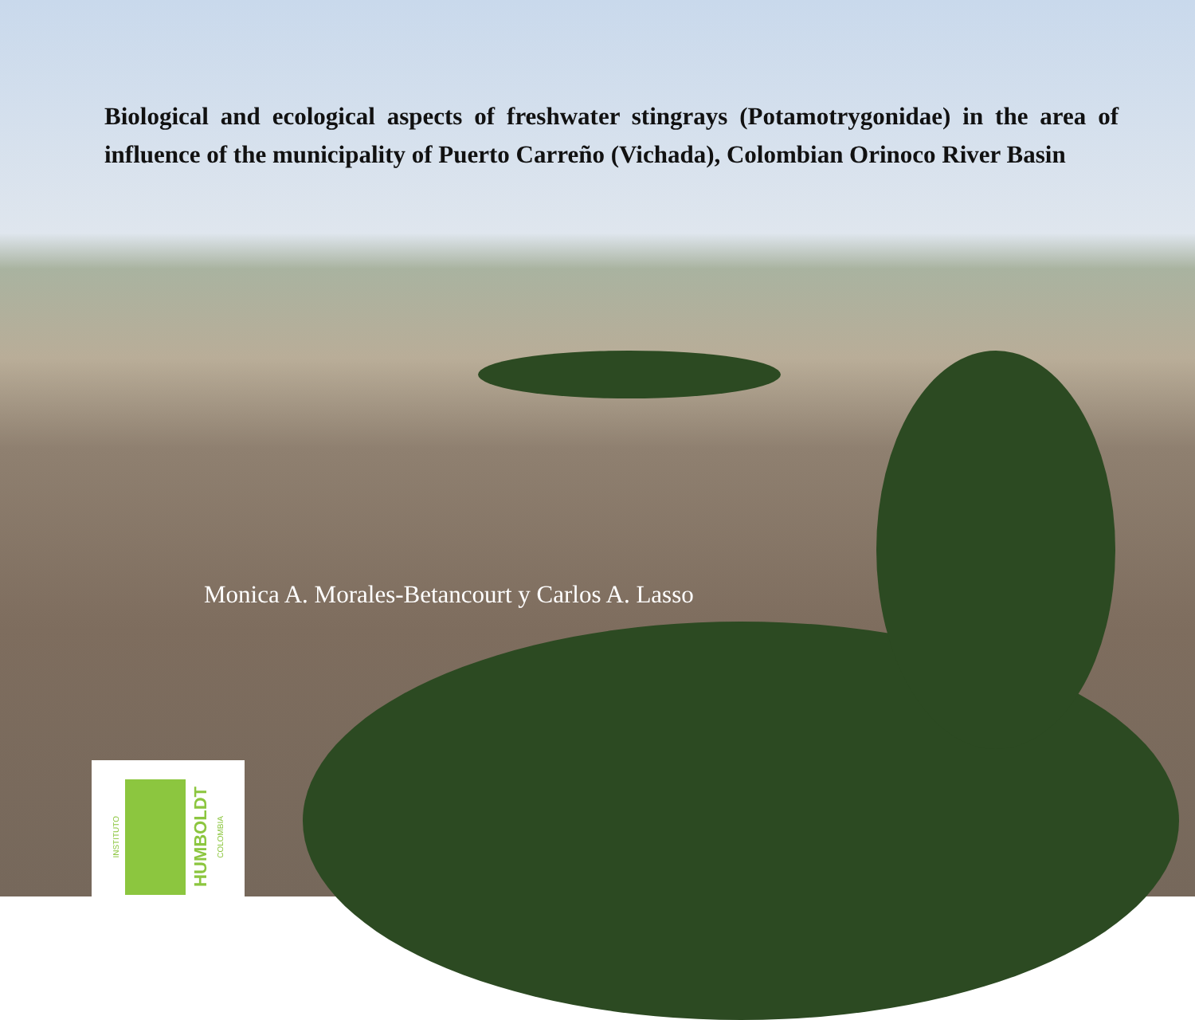Biological and ecological aspects of freshwater stingrays (Potamotrygonidae) in the area of influence of the municipality of Puerto Carreño (Vichada), Colombian Orinoco River Basin
Monica A. Morales-Betancourt y Carlos A. Lasso
INSTITUTO
HUMBOLDT COLOMBIA